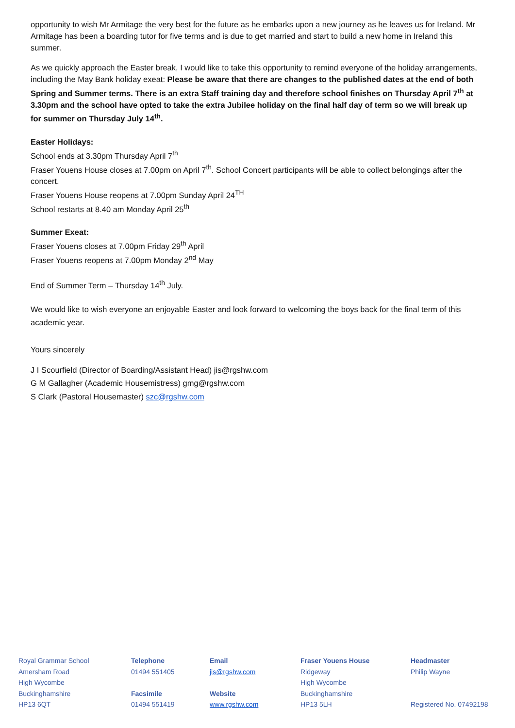opportunity to wish Mr Armitage the very best for the future as he embarks upon a new journey as he leaves us for Ireland. Mr Armitage has been a boarding tutor for five terms and is due to get married and start to build a new home in Ireland this summer.
As we quickly approach the Easter break, I would like to take this opportunity to remind everyone of the holiday arrangements, including the May Bank holiday exeat: Please be aware that there are changes to the published dates at the end of both Spring and Summer terms. There is an extra Staff training day and therefore school finishes on Thursday April 7<sup>th</sup> at 3.30pm and the school have opted to take the extra Jubilee holiday on the final half day of term so we will break up for summer on Thursday July 14<sup>th</sup>.
Easter Holidays:
School ends at 3.30pm Thursday April 7<sup>th</sup>
Fraser Youens House closes at 7.00pm on April 7<sup>th</sup>. School Concert participants will be able to collect belongings after the concert.
Fraser Youens House reopens at 7.00pm Sunday April 24<sup>TH</sup>
School restarts at 8.40 am Monday April 25<sup>th</sup>
Summer Exeat:
Fraser Youens closes at 7.00pm Friday 29<sup>th</sup> April
Fraser Youens reopens at 7.00pm Monday 2<sup>nd</sup> May
End of Summer Term – Thursday 14<sup>th</sup> July.
We would like to wish everyone an enjoyable Easter and look forward to welcoming the boys back for the final term of this academic year.
Yours sincerely
J I Scourfield (Director of Boarding/Assistant Head) jis@rgshw.com
G M Gallagher (Academic Housemistress) gmg@rgshw.com
S Clark (Pastoral Housemaster) szc@rgshw.com
Royal Grammar School
Amersham Road
High Wycombe
Buckinghamshire
HP13 6QT
Telephone
01494 551405
Facsimile
01494 551419
Email
jis@rgshw.com
Website
www.rgshw.com
Fraser Youens House
Ridgeway
High Wycombe
Buckinghamshire
HP13 5LH
Headmaster
Philip Wayne
Registered No. 07492198